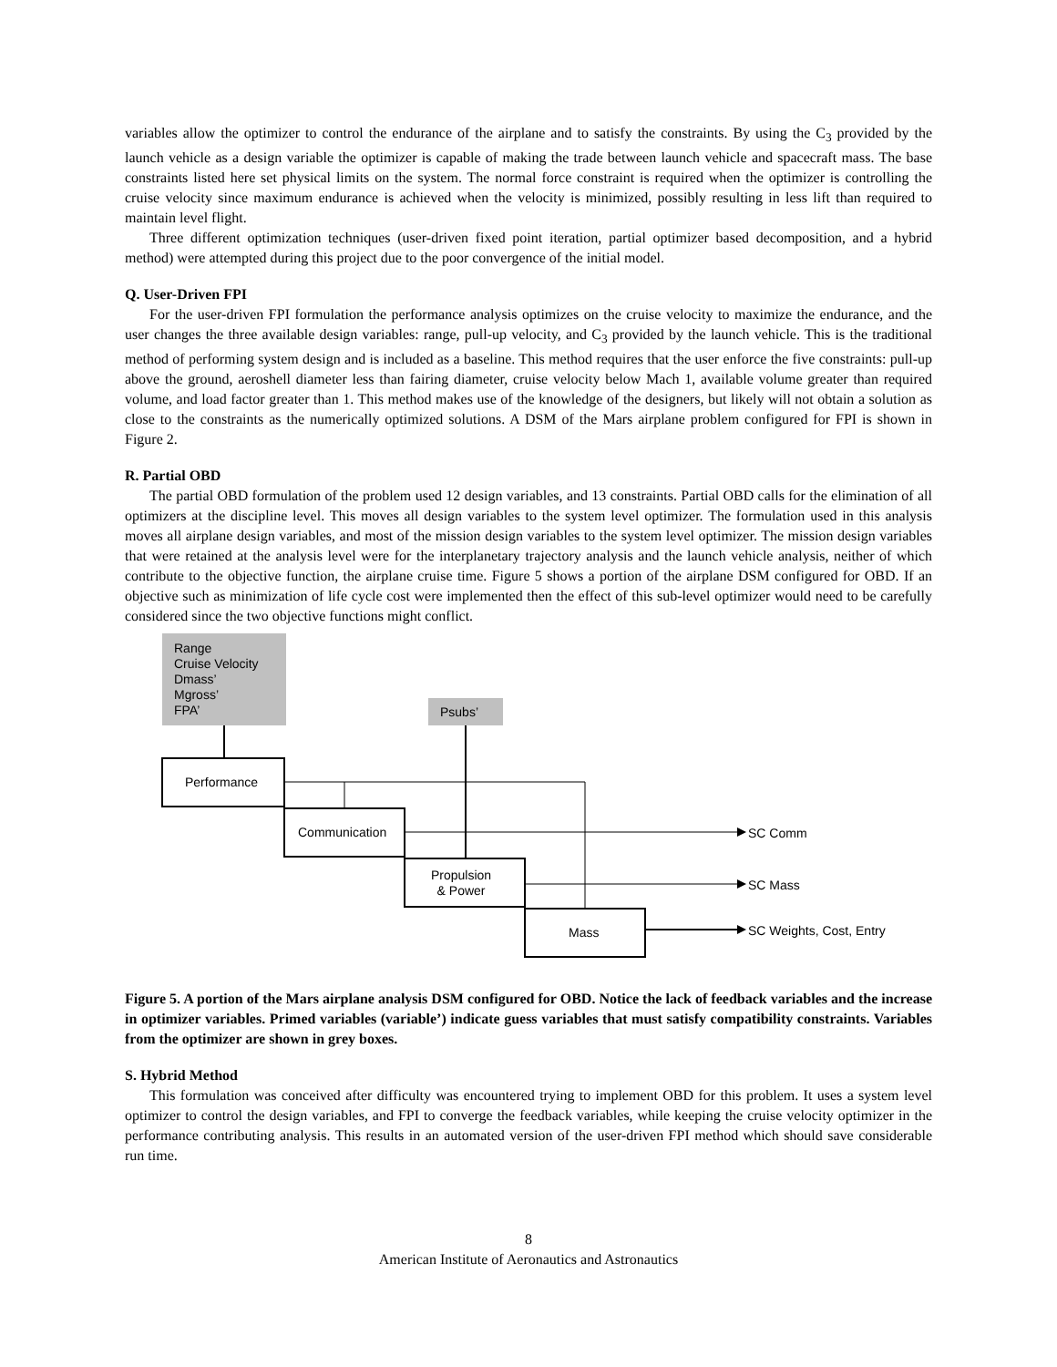variables allow the optimizer to control the endurance of the airplane and to satisfy the constraints. By using the C<sub>3</sub> provided by the launch vehicle as a design variable the optimizer is capable of making the trade between launch vehicle and spacecraft mass. The base constraints listed here set physical limits on the system. The normal force constraint is required when the optimizer is controlling the cruise velocity since maximum endurance is achieved when the velocity is minimized, possibly resulting in less lift than required to maintain level flight.
Three different optimization techniques (user-driven fixed point iteration, partial optimizer based decomposition, and a hybrid method) were attempted during this project due to the poor convergence of the initial model.
Q. User-Driven FPI
For the user-driven FPI formulation the performance analysis optimizes on the cruise velocity to maximize the endurance, and the user changes the three available design variables: range, pull-up velocity, and C<sub>3</sub> provided by the launch vehicle. This is the traditional method of performing system design and is included as a baseline. This method requires that the user enforce the five constraints: pull-up above the ground, aeroshell diameter less than fairing diameter, cruise velocity below Mach 1, available volume greater than required volume, and load factor greater than 1. This method makes use of the knowledge of the designers, but likely will not obtain a solution as close to the constraints as the numerically optimized solutions. A DSM of the Mars airplane problem configured for FPI is shown in Figure 2.
R. Partial OBD
The partial OBD formulation of the problem used 12 design variables, and 13 constraints. Partial OBD calls for the elimination of all optimizers at the discipline level. This moves all design variables to the system level optimizer. The formulation used in this analysis moves all airplane design variables, and most of the mission design variables to the system level optimizer. The mission design variables that were retained at the analysis level were for the interplanetary trajectory analysis and the launch vehicle analysis, neither of which contribute to the objective function, the airplane cruise time. Figure 5 shows a portion of the airplane DSM configured for OBD. If an objective such as minimization of life cycle cost were implemented then the effect of this sub-level optimizer would need to be carefully considered since the two objective functions might conflict.
Range
Cruise Velocity
Dmass’
Mgross’
FPA’
Psubs’
Performance
Communication
Propulsion
& Power
Mass
SC Comm
SC Mass
SC Weights, Cost, Entry
Figure 5. A portion of the Mars airplane analysis DSM configured for OBD. Notice the lack of feedback variables and the increase in optimizer variables. Primed variables (variable’) indicate guess variables that must satisfy compatibility constraints. Variables from the optimizer are shown in grey boxes.
S. Hybrid Method
This formulation was conceived after difficulty was encountered trying to implement OBD for this problem. It uses a system level optimizer to control the design variables, and FPI to converge the feedback variables, while keeping the cruise velocity optimizer in the performance contributing analysis. This results in an automated version of the user-driven FPI method which should save considerable run time.
8
American Institute of Aeronautics and Astronautics